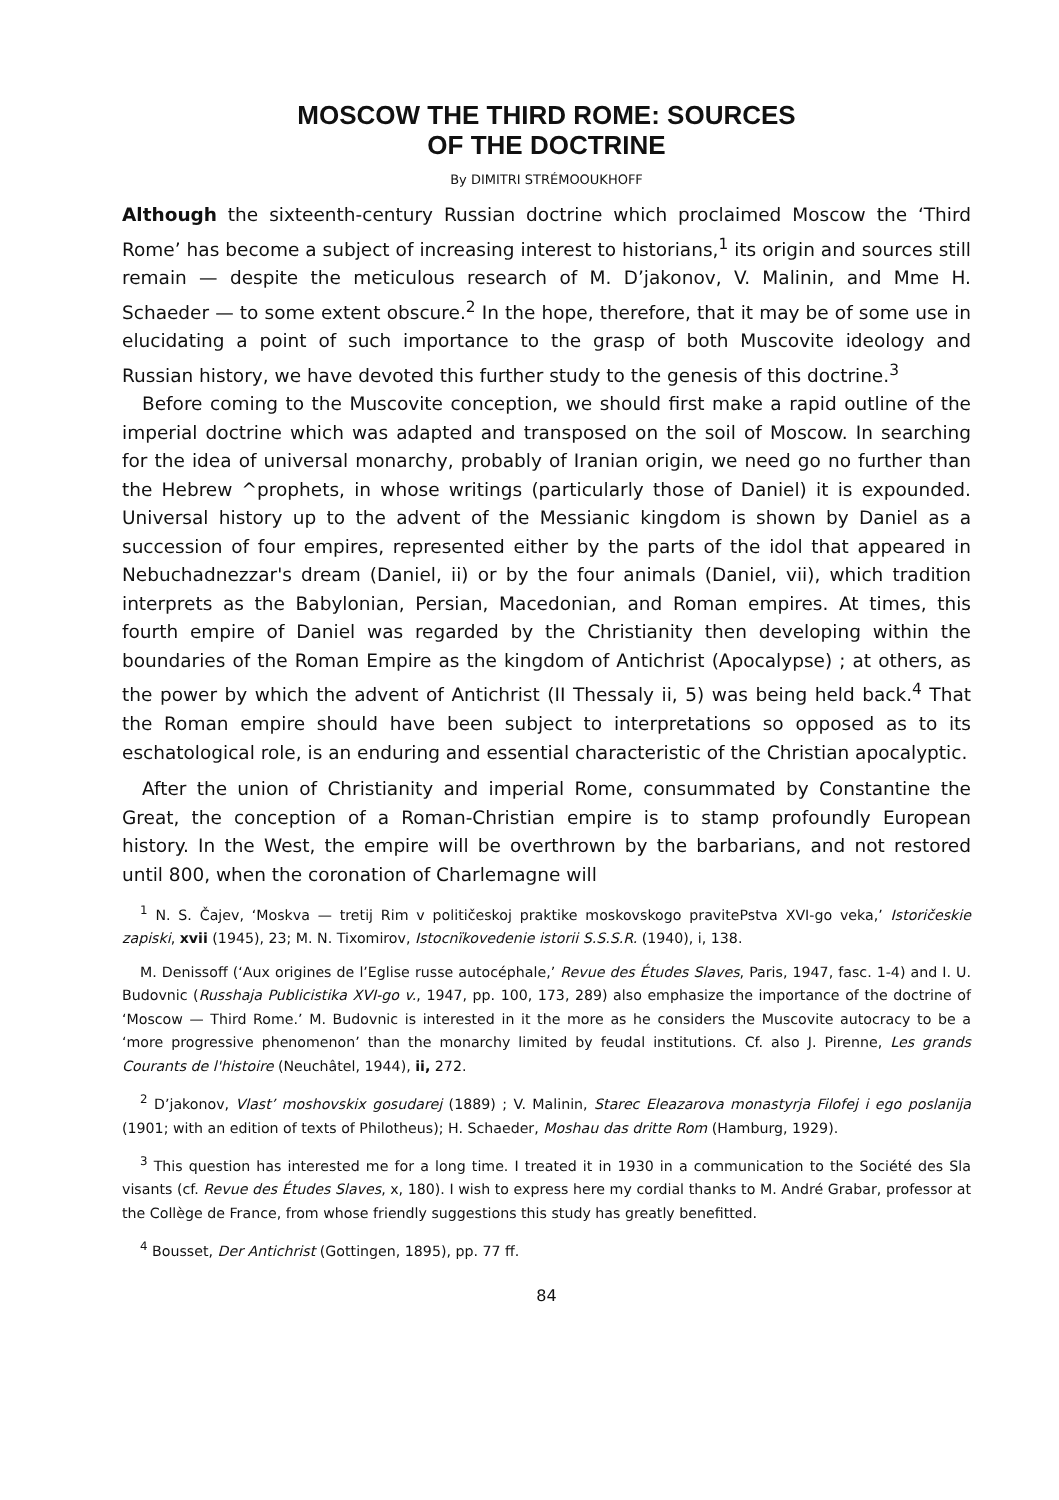MOSCOW THE THIRD ROME: SOURCES
OF THE DOCTRINE
By DIMITRI STRÉMOOUKHOFF
Although the sixteenth-century Russian doctrine which proclaimed Moscow the ‘Third Rome’ has become a subject of increasing interest to historians,<sup>1</sup> its origin and sources still remain — despite the meticulous research of M. D’jakonov, V. Malinin, and Mme H. Schaeder — to some extent obscure.<sup>2</sup> In the hope, therefore, that it may be of some use in elucidating a point of such importance to the grasp of both Muscovite ideology and Russian history, we have devoted this further study to the genesis of this doctrine.<sup>3</sup>
Before coming to the Muscovite conception, we should first make a rapid outline of the imperial doctrine which was adapted and transposed on the soil of Moscow. In searching for the idea of universal monarchy, probably of Iranian origin, we need go no further than the Hebrew ^prophets, in whose writings (particularly those of Daniel) it is expounded. Universal history up to the advent of the Messianic kingdom is shown by Daniel as a succession of four empires, represented either by the parts of the idol that appeared in Nebuchadnezzar's dream (Daniel, ii) or by the four animals (Daniel, vii), which tradition interprets as the Babylonian, Persian, Macedonian, and Roman empires. At times, this fourth empire of Daniel was regarded by the Christianity then developing within the boundaries of the Roman Empire as the kingdom of Antichrist (Apocalypse) ; at others, as the power by which the advent of Antichrist (II Thessaly ii, 5) was being held back.<sup>4</sup> That the Roman empire should have been subject to interpretations so opposed as to its eschatological role, is an enduring and essential characteristic of the Christian apocalyptic.
After the union of Christianity and imperial Rome, consummated by Constantine the Great, the conception of a Roman-Christian empire is to stamp profoundly European history. In the West, the empire will be overthrown by the barbarians, and not restored until 800, when the coronation of Charlemagne will
<sup>1</sup> N. S. Čajev, ‘Moskva — tretij Rim v političeskoj praktike moskovskogo pravitePstva XVI-go veka,’ Istoričeskie zapiski, xvii (1945), 23; M. N. Tixomirov, Istocnïkovedenie istorii S.S.S.R. (1940), i, 138.
M. Denissoff (‘Aux origines de l’Eglise russe autocéphale,’ Revue des Études Slaves, Paris, 1947, fasc. 1-4) and I. U. Budovnic (Russhaja Publicistika XVI-go v., 1947, pp. 100, 173, 289) also emphasize the importance of the doctrine of ‘Moscow — Third Rome.’ M. Budovnic is interested in it the more as he considers the Muscovite autocracy to be a ‘more progressive phenomenon’ than the monarchy limited by feudal institutions. Cf. also J. Pirenne, Les grands Courants de l'histoire (Neuchâtel, 1944), ii, 272.
<sup>2</sup> D’jakonov, Vlast’ moshovskix gosudarej (1889) ; V. Malinin, Starec Eleazarova monastyrja Filofej i ego poslanija (1901; with an edition of texts of Philotheus); H. Schaeder, Moshau das dritte Rom (Hamburg, 1929).
<sup>3</sup> This question has interested me for a long time. I treated it in 1930 in a communication to the Société des Sla visants (cf. Revue des Études Slaves, x, 180). I wish to express here my cordial thanks to M. André Grabar, professor at the Collège de France, from whose friendly suggestions this study has greatly benefitted.
<sup>4</sup> Bousset, Der Antichrist (Gottingen, 1895), pp. 77 ff.
84